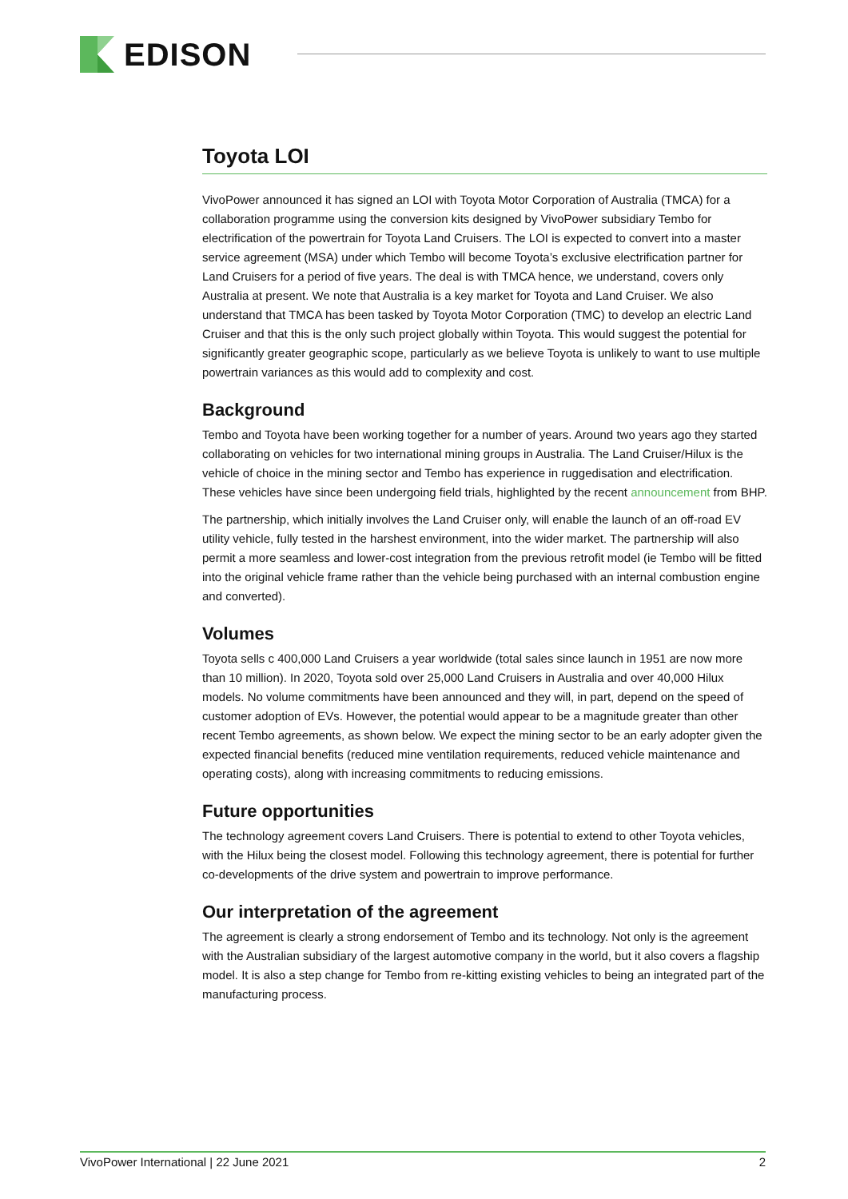EDISON
Toyota LOI
VivoPower announced it has signed an LOI with Toyota Motor Corporation of Australia (TMCA) for a collaboration programme using the conversion kits designed by VivoPower subsidiary Tembo for electrification of the powertrain for Toyota Land Cruisers. The LOI is expected to convert into a master service agreement (MSA) under which Tembo will become Toyota’s exclusive electrification partner for Land Cruisers for a period of five years. The deal is with TMCA hence, we understand, covers only Australia at present. We note that Australia is a key market for Toyota and Land Cruiser. We also understand that TMCA has been tasked by Toyota Motor Corporation (TMC) to develop an electric Land Cruiser and that this is the only such project globally within Toyota. This would suggest the potential for significantly greater geographic scope, particularly as we believe Toyota is unlikely to want to use multiple powertrain variances as this would add to complexity and cost.
Background
Tembo and Toyota have been working together for a number of years. Around two years ago they started collaborating on vehicles for two international mining groups in Australia. The Land Cruiser/Hilux is the vehicle of choice in the mining sector and Tembo has experience in ruggedisation and electrification. These vehicles have since been undergoing field trials, highlighted by the recent announcement from BHP.
The partnership, which initially involves the Land Cruiser only, will enable the launch of an off-road EV utility vehicle, fully tested in the harshest environment, into the wider market. The partnership will also permit a more seamless and lower-cost integration from the previous retrofit model (ie Tembo will be fitted into the original vehicle frame rather than the vehicle being purchased with an internal combustion engine and converted).
Volumes
Toyota sells c 400,000 Land Cruisers a year worldwide (total sales since launch in 1951 are now more than 10 million). In 2020, Toyota sold over 25,000 Land Cruisers in Australia and over 40,000 Hilux models. No volume commitments have been announced and they will, in part, depend on the speed of customer adoption of EVs. However, the potential would appear to be a magnitude greater than other recent Tembo agreements, as shown below. We expect the mining sector to be an early adopter given the expected financial benefits (reduced mine ventilation requirements, reduced vehicle maintenance and operating costs), along with increasing commitments to reducing emissions.
Future opportunities
The technology agreement covers Land Cruisers. There is potential to extend to other Toyota vehicles, with the Hilux being the closest model. Following this technology agreement, there is potential for further co-developments of the drive system and powertrain to improve performance.
Our interpretation of the agreement
The agreement is clearly a strong endorsement of Tembo and its technology. Not only is the agreement with the Australian subsidiary of the largest automotive company in the world, but it also covers a flagship model. It is also a step change for Tembo from re-kitting existing vehicles to being an integrated part of the manufacturing process.
VivoPower International | 22 June 2021 2